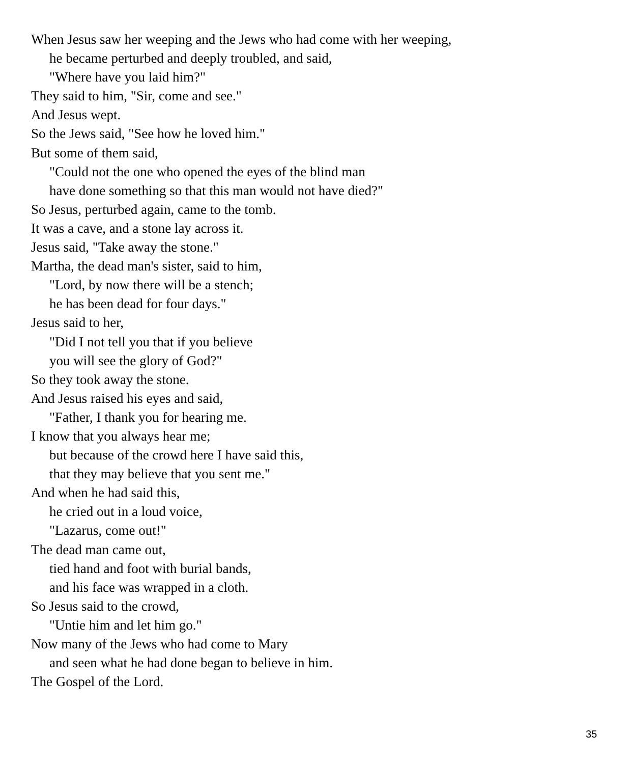When Jesus saw her weeping and the Jews who had come with her weeping,
he became perturbed and deeply troubled, and said,
"Where have you laid him?"
They said to him, "Sir, come and see."
And Jesus wept.
So the Jews said, "See how he loved him."
But some of them said,
"Could not the one who opened the eyes of the blind man
have done something so that this man would not have died?"
So Jesus, perturbed again, came to the tomb.
It was a cave, and a stone lay across it.
Jesus said, "Take away the stone."
Martha, the dead man's sister, said to him,
"Lord, by now there will be a stench;
he has been dead for four days."
Jesus said to her,
"Did I not tell you that if you believe
you will see the glory of God?"
So they took away the stone.
And Jesus raised his eyes and said,
"Father, I thank you for hearing me.
I know that you always hear me;
but because of the crowd here I have said this,
that they may believe that you sent me."
And when he had said this,
he cried out in a loud voice,
"Lazarus, come out!"
The dead man came out,
tied hand and foot with burial bands,
and his face was wrapped in a cloth.
So Jesus said to the crowd,
"Untie him and let him go."
Now many of the Jews who had come to Mary
and seen what he had done began to believe in him.
The Gospel of the Lord.
35